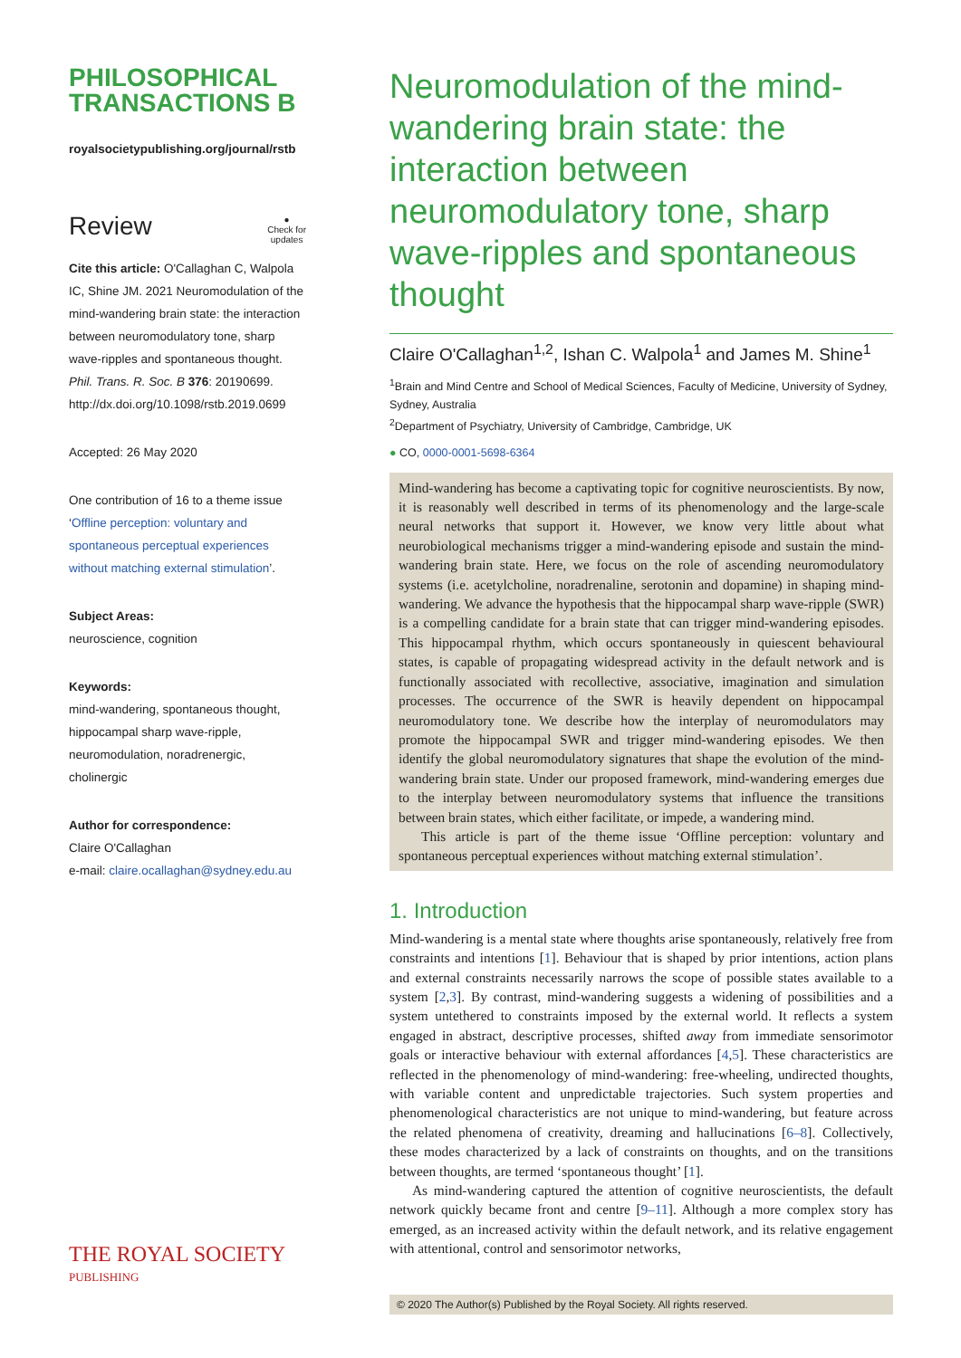PHILOSOPHICAL
TRANSACTIONS B
royalsocietypublishing.org/journal/rstb
Review ●
Check for
updates
Cite this article: O'Callaghan C, Walpola IC, Shine JM. 2021 Neuromodulation of the mind-wandering brain state: the interaction between neuromodulatory tone, sharp wave-ripples and spontaneous thought. Phil. Trans. R. Soc. B 376: 20190699.
http://dx.doi.org/10.1098/rstb.2019.0699
Accepted: 26 May 2020
One contribution of 16 to a theme issue ‘Offline perception: voluntary and spontaneous perceptual experiences without matching external stimulation’.
Subject Areas:
neuroscience, cognition
Keywords:
mind-wandering, spontaneous thought, hippocampal sharp wave-ripple, neuromodulation, noradrenergic, cholinergic
Author for correspondence:
Claire O'Callaghan
e-mail: claire.ocallaghan@sydney.edu.au
THE ROYAL SOCIETY
PUBLISHING
Neuromodulation of the mind-wandering brain state: the interaction between neuromodulatory tone, sharp wave-ripples and spontaneous thought
Claire O'Callaghan<sup>1,2</sup>, Ishan C. Walpola<sup>1</sup> and James M. Shine<sup>1</sup>
<sup>1</sup> Brain and Mind Centre and School of Medical Sciences, Faculty of Medicine, University of Sydney, Sydney, Australia
<sup>2</sup> Department of Psychiatry, University of Cambridge, Cambridge, UK
● CO, 0000-0001-5698-6364
Mind-wandering has become a captivating topic for cognitive neuroscientists. By now, it is reasonably well described in terms of its phenomenology and the large-scale neural networks that support it. However, we know very little about what neurobiological mechanisms trigger a mind-wandering episode and sustain the mind-wandering brain state. Here, we focus on the role of ascending neuromodulatory systems (i.e. acetylcholine, noradrenaline, serotonin and dopamine) in shaping mind-wandering. We advance the hypothesis that the hippocampal sharp wave-ripple (SWR) is a compelling candidate for a brain state that can trigger mind-wandering episodes. This hippocampal rhythm, which occurs spontaneously in quiescent behavioural states, is capable of propagating widespread activity in the default network and is functionally associated with recollective, associative, imagination and simulation processes. The occurrence of the SWR is heavily dependent on hippocampal neuromodulatory tone. We describe how the interplay of neuromodulators may promote the hippocampal SWR and trigger mind-wandering episodes. We then identify the global neuromodulatory signatures that shape the evolution of the mind-wandering brain state. Under our proposed framework, mind-wandering emerges due to the interplay between neuromodulatory systems that influence the transitions between brain states, which either facilitate, or impede, a wandering mind.
This article is part of the theme issue ‘Offline perception: voluntary and spontaneous perceptual experiences without matching external stimulation’.
1. Introduction
Mind-wandering is a mental state where thoughts arise spontaneously, relatively free from constraints and intentions [1]. Behaviour that is shaped by prior intentions, action plans and external constraints necessarily narrows the scope of possible states available to a system [2,3]. By contrast, mind-wandering suggests a widening of possibilities and a system untethered to constraints imposed by the external world. It reflects a system engaged in abstract, descriptive processes, shifted away from immediate sensorimotor goals or interactive behaviour with external affordances [4,5]. These characteristics are reflected in the phenomenology of mind-wandering: free-wheeling, undirected thoughts, with variable content and unpredictable trajectories. Such system properties and phenomenological characteristics are not unique to mind-wandering, but feature across the related phenomena of creativity, dreaming and hallucinations [6–8]. Collectively, these modes characterized by a lack of constraints on thoughts, and on the transitions between thoughts, are termed ‘spontaneous thought’ [1].
As mind-wandering captured the attention of cognitive neuroscientists, the default network quickly became front and centre [9–11]. Although a more complex story has emerged, as an increased activity within the default network, and its relative engagement with attentional, control and sensorimotor networks,
© 2020 The Author(s) Published by the Royal Society. All rights reserved.